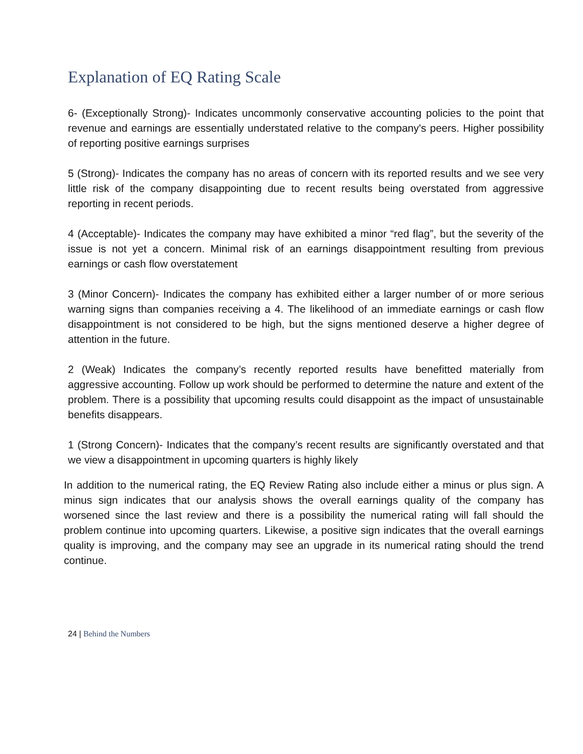Explanation of EQ Rating Scale
6- (Exceptionally Strong)- Indicates uncommonly conservative accounting policies to the point that revenue and earnings are essentially understated relative to the company's peers. Higher possibility of reporting positive earnings surprises
5 (Strong)- Indicates the company has no areas of concern with its reported results and we see very little risk of the company disappointing due to recent results being overstated from aggressive reporting in recent periods.
4 (Acceptable)- Indicates the company may have exhibited a minor “red flag”, but the severity of the issue is not yet a concern. Minimal risk of an earnings disappointment resulting from previous earnings or cash flow overstatement
3 (Minor Concern)- Indicates the company has exhibited either a larger number of or more serious warning signs than companies receiving a 4. The likelihood of an immediate earnings or cash flow disappointment is not considered to be high, but the signs mentioned deserve a higher degree of attention in the future.
2 (Weak) Indicates the company’s recently reported results have benefitted materially from aggressive accounting. Follow up work should be performed to determine the nature and extent of the problem. There is a possibility that upcoming results could disappoint as the impact of unsustainable benefits disappears.
1 (Strong Concern)- Indicates that the company’s recent results are significantly overstated and that we view a disappointment in upcoming quarters is highly likely
In addition to the numerical rating, the EQ Review Rating also include either a minus or plus sign. A minus sign indicates that our analysis shows the overall earnings quality of the company has worsened since the last review and there is a possibility the numerical rating will fall should the problem continue into upcoming quarters. Likewise, a positive sign indicates that the overall earnings quality is improving, and the company may see an upgrade in its numerical rating should the trend continue.
24 | Behind the Numbers